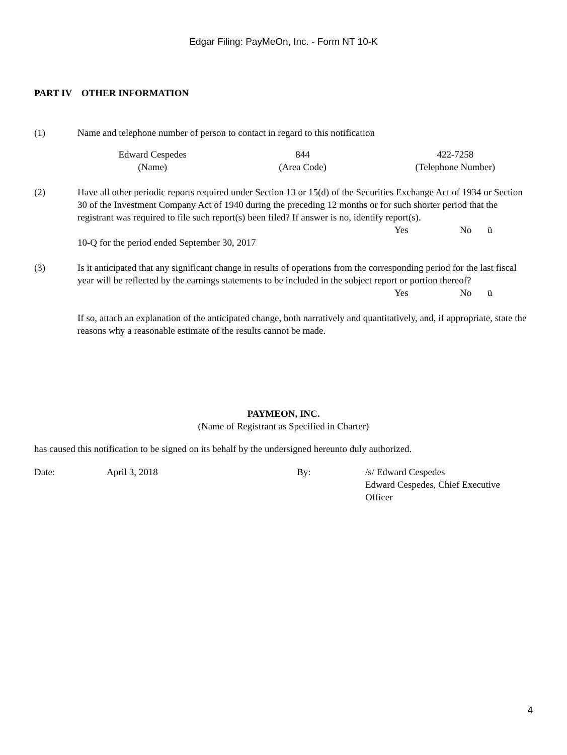Edgar Filing: PayMeOn, Inc. - Form NT 10-K
PART IV OTHER INFORMATION
(1) Name and telephone number of person to contact in regard to this notification
Edward Cespedes
(Name)
844
(Area Code)
422-7258
(Telephone Number)
(2) Have all other periodic reports required under Section 13 or 15(d) of the Securities Exchange Act of 1934 or Section 30 of the Investment Company Act of 1940 during the preceding 12 months or for such shorter period that the registrant was required to file such report(s) been filed? If answer is no, identify report(s).
Yes No ü
10-Q for the period ended September 30, 2017
(3) Is it anticipated that any significant change in results of operations from the corresponding period for the last fiscal year will be reflected by the earnings statements to be included in the subject report or portion thereof?
Yes No ü
If so, attach an explanation of the anticipated change, both narratively and quantitatively, and, if appropriate, state the reasons why a reasonable estimate of the results cannot be made.
PAYMEON, INC.
(Name of Registrant as Specified in Charter)
has caused this notification to be signed on its behalf by the undersigned hereunto duly authorized.
Date: April 3, 2018 By: /s/ Edward Cespedes
Edward Cespedes, Chief Executive Officer
4